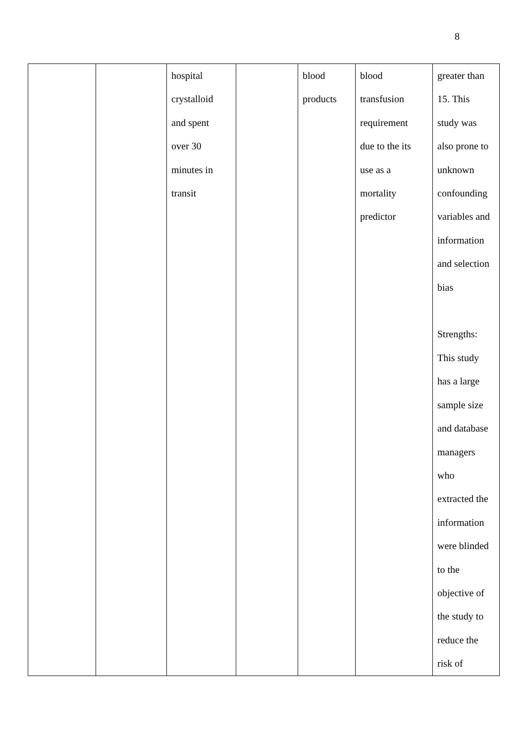8
| | | hospital crystalloid and spent over 30 minutes in transit | | blood products | blood transfusion requirement due to the its use as a mortality predictor | greater than 15. This study was also prone to unknown confounding variables and information and selection bias Strengths: This study has a large sample size and database managers who extracted the information were blinded to the objective of the study to reduce the risk of |